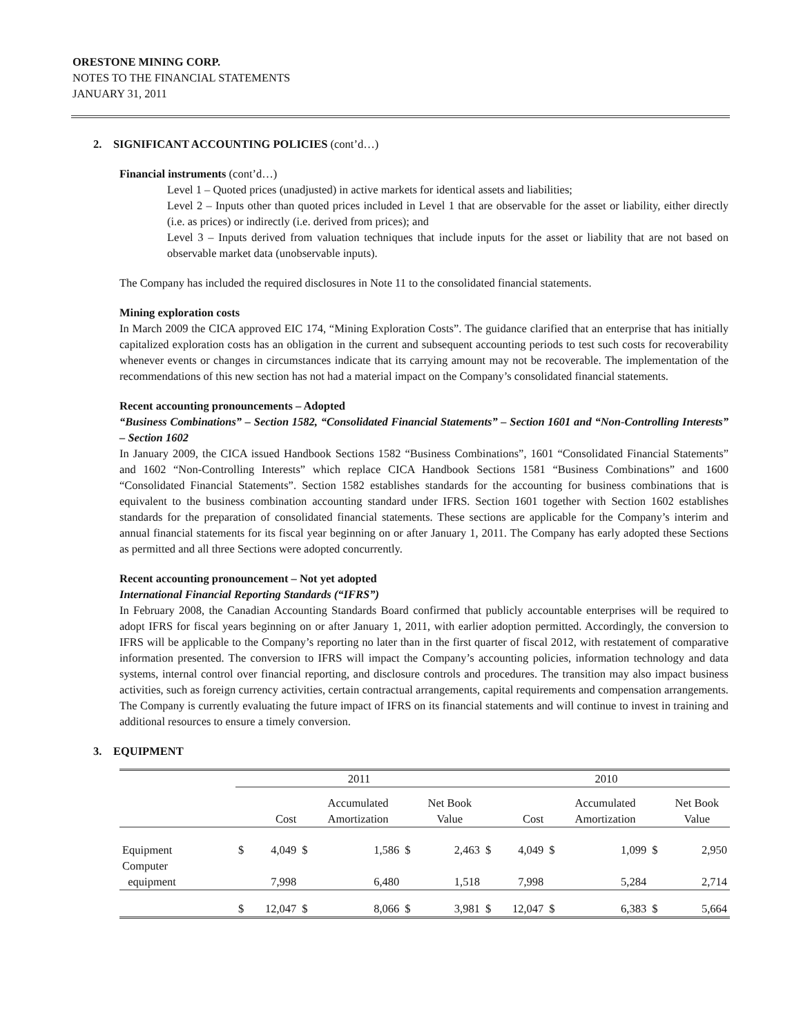ORESTONE MINING CORP.
NOTES TO THE FINANCIAL STATEMENTS
JANUARY 31, 2011
2. SIGNIFICANT ACCOUNTING POLICIES (cont’d…)
Financial instruments (cont’d…)
Level 1 – Quoted prices (unadjusted) in active markets for identical assets and liabilities;
Level 2 – Inputs other than quoted prices included in Level 1 that are observable for the asset or liability, either directly (i.e. as prices) or indirectly (i.e. derived from prices); and
Level 3 – Inputs derived from valuation techniques that include inputs for the asset or liability that are not based on observable market data (unobservable inputs).
The Company has included the required disclosures in Note 11 to the consolidated financial statements.
Mining exploration costs
In March 2009 the CICA approved EIC 174, “Mining Exploration Costs”. The guidance clarified that an enterprise that has initially capitalized exploration costs has an obligation in the current and subsequent accounting periods to test such costs for recoverability whenever events or changes in circumstances indicate that its carrying amount may not be recoverable. The implementation of the recommendations of this new section has not had a material impact on the Company’s consolidated financial statements.
Recent accounting pronouncements – Adopted
“Business Combinations” – Section 1582, “Consolidated Financial Statements” – Section 1601 and “Non-Controlling Interests” – Section 1602
In January 2009, the CICA issued Handbook Sections 1582 “Business Combinations”, 1601 “Consolidated Financial Statements” and 1602 “Non-Controlling Interests” which replace CICA Handbook Sections 1581 “Business Combinations” and 1600 “Consolidated Financial Statements”. Section 1582 establishes standards for the accounting for business combinations that is equivalent to the business combination accounting standard under IFRS. Section 1601 together with Section 1602 establishes standards for the preparation of consolidated financial statements. These sections are applicable for the Company’s interim and annual financial statements for its fiscal year beginning on or after January 1, 2011. The Company has early adopted these Sections as permitted and all three Sections were adopted concurrently.
Recent accounting pronouncement – Not yet adopted
International Financial Reporting Standards (“IFRS”)
In February 2008, the Canadian Accounting Standards Board confirmed that publicly accountable enterprises will be required to adopt IFRS for fiscal years beginning on or after January 1, 2011, with earlier adoption permitted. Accordingly, the conversion to IFRS will be applicable to the Company’s reporting no later than in the first quarter of fiscal 2012, with restatement of comparative information presented. The conversion to IFRS will impact the Company’s accounting policies, information technology and data systems, internal control over financial reporting, and disclosure controls and procedures. The transition may also impact business activities, such as foreign currency activities, certain contractual arrangements, capital requirements and compensation arrangements. The Company is currently evaluating the future impact of IFRS on its financial statements and will continue to invest in training and additional resources to ensure a timely conversion.
3. EQUIPMENT
| | 2011 | | | | | | 2010 | | | | | |
| | | Cost | | Accumulated Amortization | | Net Book Value | | Cost | | Accumulated Amortization | | Net Book Value |
| Equipment | $ | 4,049 | $ | 1,586 | $ | 2,463 | $ | 4,049 | $ | 1,099 | $ | 2,950 |
| Computer equipment | | 7,998 | | 6,480 | | 1,518 | | 7,998 | | 5,284 | | 2,714 |
| | $ | 12,047 | $ | 8,066 | $ | 3,981 | $ | 12,047 | $ | 6,383 | $ | 5,664 |